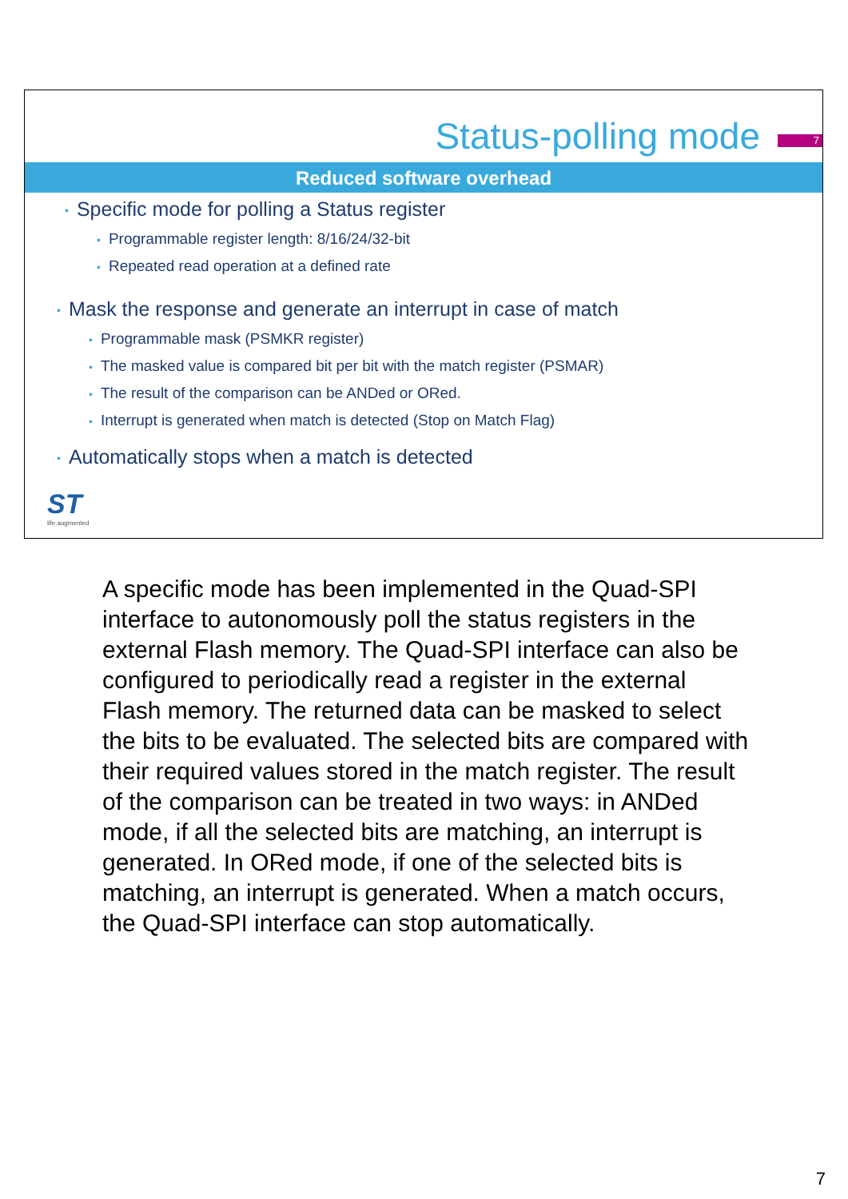Status-polling mode
7
Reduced software overhead
• Specific mode for polling a Status register
• Programmable register length: 8/16/24/32-bit
• Repeated read operation at a defined rate
• Mask the response and generate an interrupt in case of match
• Programmable mask (PSMKR register)
• The masked value is compared bit per bit with the match register (PSMAR)
• The result of the comparison can be ANDed or ORed.
• Interrupt is generated when match is detected (Stop on Match Flag)
• Automatically stops when a match is detected
ST
life.augmented
A specific mode has been implemented in the Quad-SPI interface to autonomously poll the status registers in the external Flash memory. The Quad-SPI interface can also be configured to periodically read a register in the external Flash memory. The returned data can be masked to select the bits to be evaluated. The selected bits are compared with their required values stored in the match register. The result of the comparison can be treated in two ways: in ANDed mode, if all the selected bits are matching, an interrupt is generated. In ORed mode, if one of the selected bits is matching, an interrupt is generated. When a match occurs, the Quad-SPI interface can stop automatically.
7